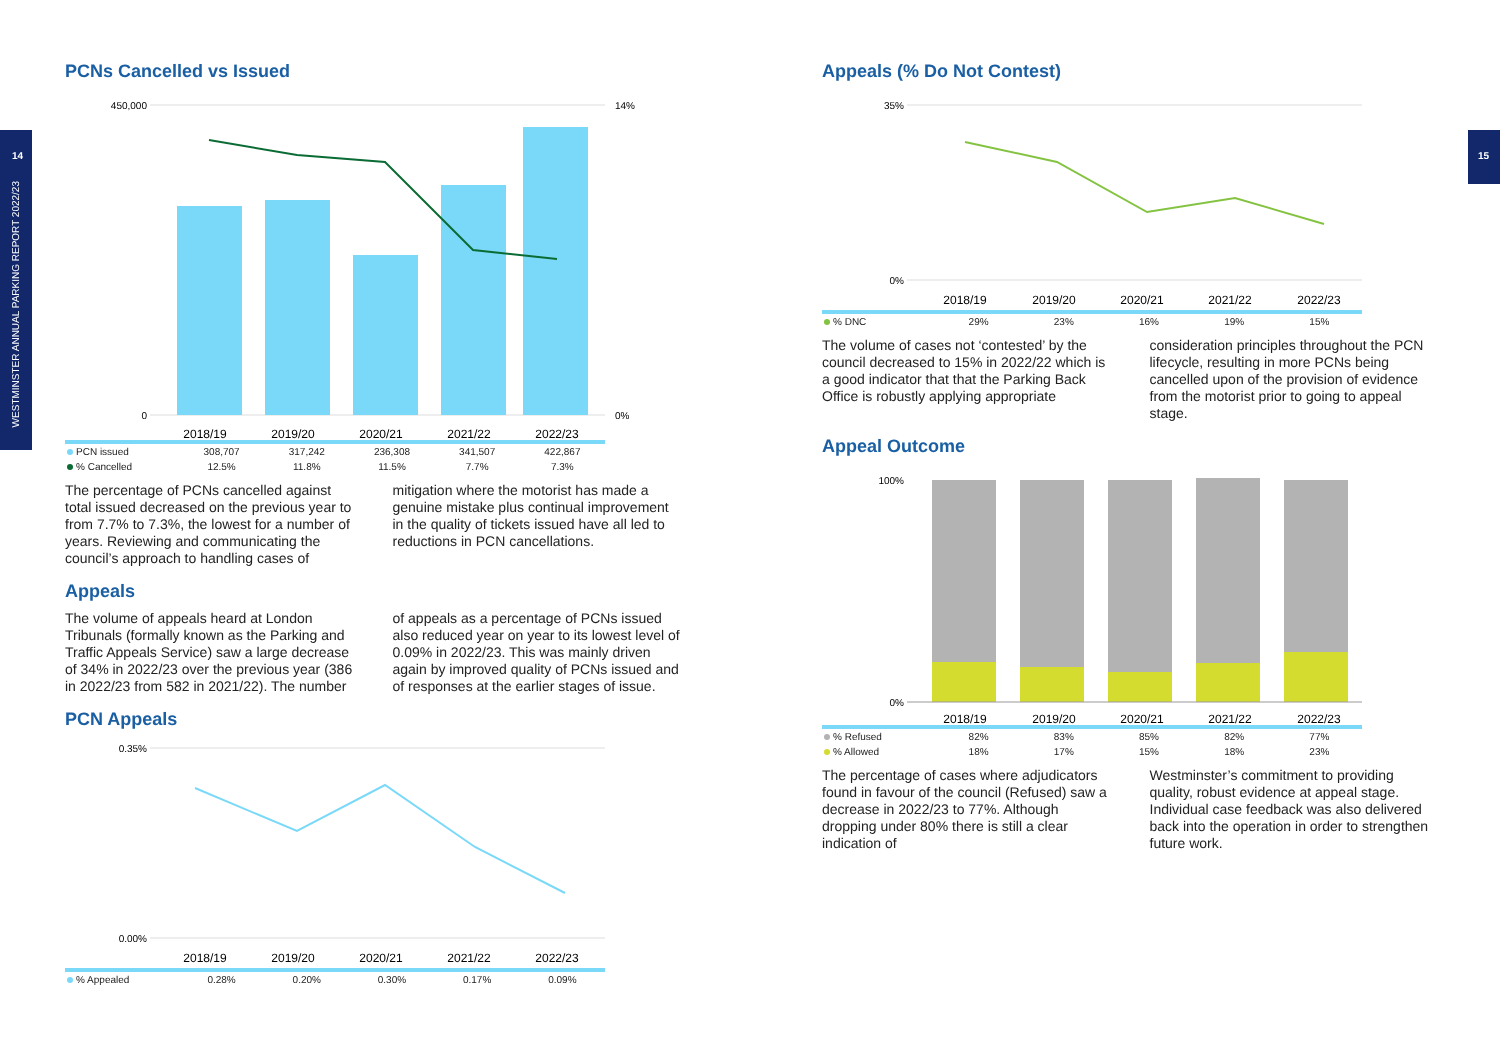14
WESTMINSTER ANNUAL PARKING REPORT 2022/23
15
PCNs Cancelled vs Issued
450,000
0
14%
0%
2018/19
2019/20
2020/21
2021/22
2022/23
| PCN issued | 308,707 | 317,242 | 236,308 | 341,507 | 422,867 |
| % Cancelled | 12.5% | 11.8% | 11.5% | 7.7% | 7.3% |
The percentage of PCNs cancelled against total issued decreased on the previous year to from 7.7% to 7.3%, the lowest for a number of years. Reviewing and communicating the council’s approach to handling cases of
mitigation where the motorist has made a genuine mistake plus continual improvement in the quality of tickets issued have all led to reductions in PCN cancellations.
Appeals
The volume of appeals heard at London Tribunals (formally known as the Parking and Traffic Appeals Service) saw a large decrease of 34% in 2022/23 over the previous year (386 in 2022/23 from 582 in 2021/22). The number
of appeals as a percentage of PCNs issued also reduced year on year to its lowest level of 0.09% in 2022/23. This was mainly driven again by improved quality of PCNs issued and of responses at the earlier stages of issue.
PCN Appeals
0.35%
0.00%
2018/19
2019/20
2020/21
2021/22
2022/23
| % Appealed | 0.28% | 0.20% | 0.30% | 0.17% | 0.09% |
Appeals (% Do Not Contest)
35%
0%
2018/19
2019/20
2020/21
2021/22
2022/23
| % DNC | 29% | 23% | 16% | 19% | 15% |
The volume of cases not ‘contested’ by the council decreased to 15% in 2022/22 which is a good indicator that that the Parking Back Office is robustly applying appropriate
consideration principles throughout the PCN lifecycle, resulting in more PCNs being cancelled upon of the provision of evidence from the motorist prior to going to appeal stage.
Appeal Outcome
100%
0%
2018/19
2019/20
2020/21
2021/22
2022/23
| % Refused | 82% | 83% | 85% | 82% | 77% |
| % Allowed | 18% | 17% | 15% | 18% | 23% |
The percentage of cases where adjudicators found in favour of the council (Refused) saw a decrease in 2022/23 to 77%. Although dropping under 80% there is still a clear indication of
Westminster’s commitment to providing quality, robust evidence at appeal stage. Individual case feedback was also delivered back into the operation in order to strengthen future work.